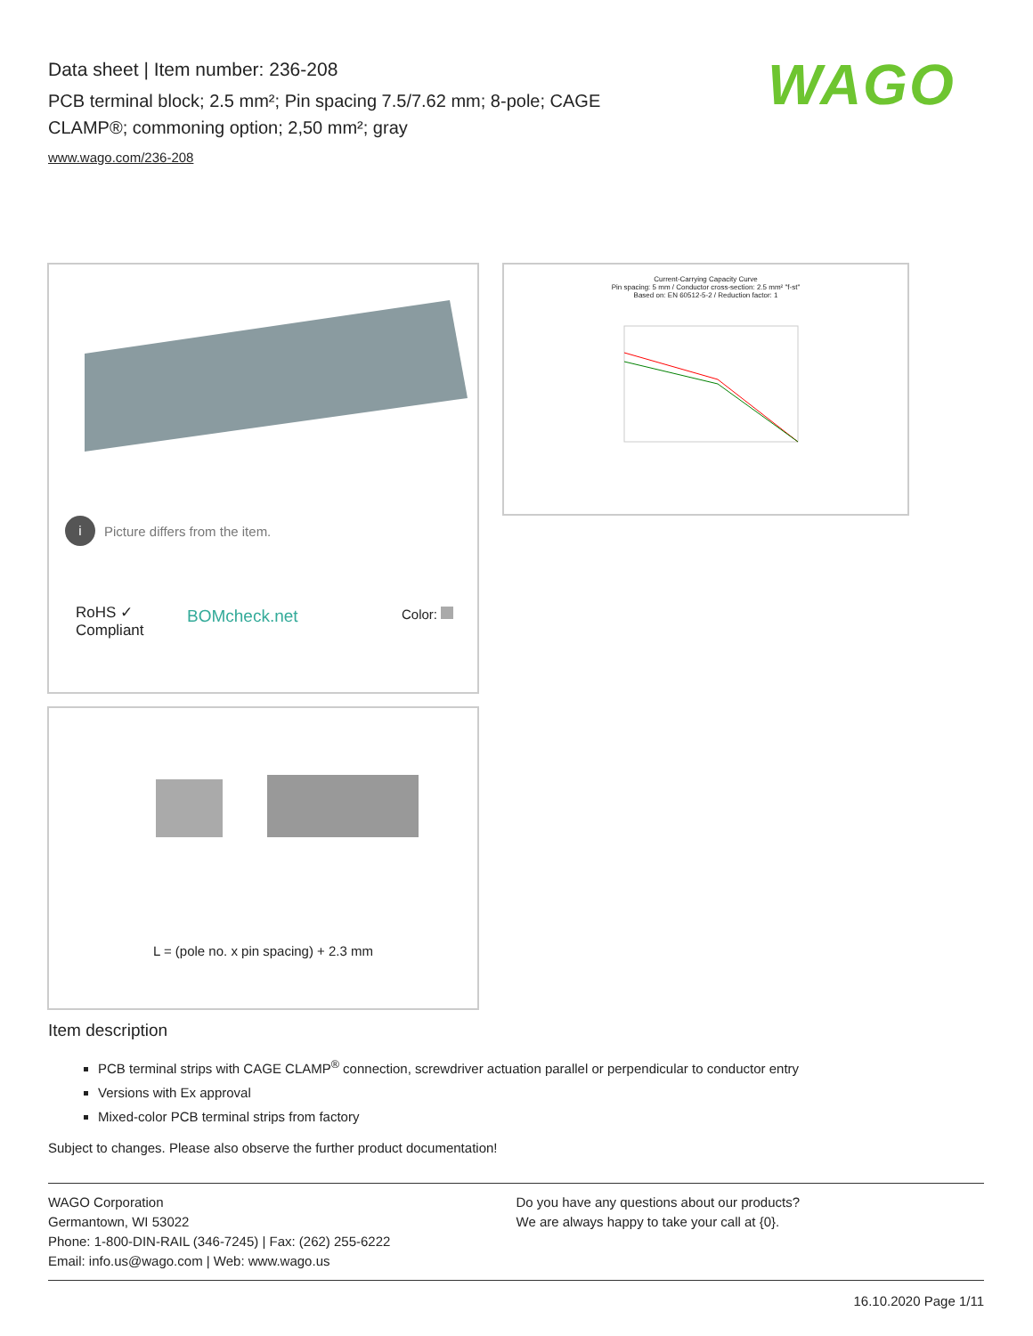Data sheet | Item number: 236-208
PCB terminal block; 2.5 mm²; Pin spacing 7.5/7.62 mm; 8-pole; CAGE CLAMP®; commoning option; 2,50 mm²; gray
www.wago.com/236-208
WAGO
i Picture differs from the item.
RoHS ✓
Compliant
BOMcheck.net Color:
Current-Carrying Capacity Curve
Pin spacing: 5 mm / Conductor cross-section: 2.5 mm² "f-st"
Based on: EN 60512-5-2 / Reduction factor: 1
L = (pole no. x pin spacing) + 2.3 mm
Item description
PCB terminal strips with CAGE CLAMP<sup>®</sup> connection, screwdriver actuation parallel or perpendicular to conductor entry
Versions with Ex approval
Mixed-color PCB terminal strips from factory
Subject to changes. Please also observe the further product documentation!
WAGO Corporation
Germantown, WI 53022
Phone: 1-800-DIN-RAIL (346-7245) | Fax: (262) 255-6222
Email: info.us@wago.com | Web: www.wago.us
Do you have any questions about our products?
We are always happy to take your call at {0}.
16.10.2020 Page 1/11